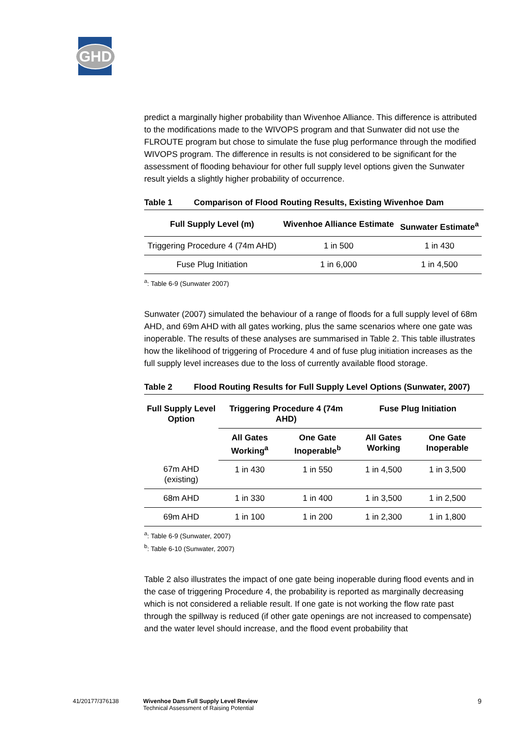GHD
predict a marginally higher probability than Wivenhoe Alliance. This difference is attributed to the modifications made to the WIVOPS program and that Sunwater did not use the FLROUTE program but chose to simulate the fuse plug performance through the modified WIVOPS program. The difference in results is not considered to be significant for the assessment of flooding behaviour for other full supply level options given the Sunwater result yields a slightly higher probability of occurrence.
Table 1 Comparison of Flood Routing Results, Existing Wivenhoe Dam
| Full Supply Level (m) | Wivenhoe Alliance Estimate | Sunwater Estimate<sup>a</sup> |
| --- | --- | --- |
| Triggering Procedure 4 (74m AHD) | 1 in 500 | 1 in 430 |
| Fuse Plug Initiation | 1 in 6,000 | 1 in 4,500 |
<sup>a</sup>: Table 6-9 (Sunwater 2007)
Sunwater (2007) simulated the behaviour of a range of floods for a full supply level of 68m AHD, and 69m AHD with all gates working, plus the same scenarios where one gate was inoperable. The results of these analyses are summarised in Table 2. This table illustrates how the likelihood of triggering of Procedure 4 and of fuse plug initiation increases as the full supply level increases due to the loss of currently available flood storage.
Table 2 Flood Routing Results for Full Supply Level Options (Sunwater, 2007)
| Full Supply Level Option | Triggering Procedure 4 (74m AHD) | | Fuse Plug Initiation | |
| --- | --- | --- | --- | --- |
| | All Gates Working<sup>a</sup> | One Gate Inoperable<sup>b</sup> | All Gates Working | One Gate Inoperable |
| 67m AHD (existing) | 1 in 430 | 1 in 550 | 1 in 4,500 | 1 in 3,500 |
| 68m AHD | 1 in 330 | 1 in 400 | 1 in 3,500 | 1 in 2,500 |
| 69m AHD | 1 in 100 | 1 in 200 | 1 in 2,300 | 1 in 1,800 |
<sup>a</sup>: Table 6-9 (Sunwater, 2007)
<sup>b</sup>: Table 6-10 (Sunwater, 2007)
Table 2 also illustrates the impact of one gate being inoperable during flood events and in the case of triggering Procedure 4, the probability is reported as marginally decreasing which is not considered a reliable result. If one gate is not working the flow rate past through the spillway is reduced (if other gate openings are not increased to compensate) and the water level should increase, and the flood event probability that
41/20177/376138
Wivenhoe Dam Full Supply Level Review
Technical Assessment of Raising Potential
9